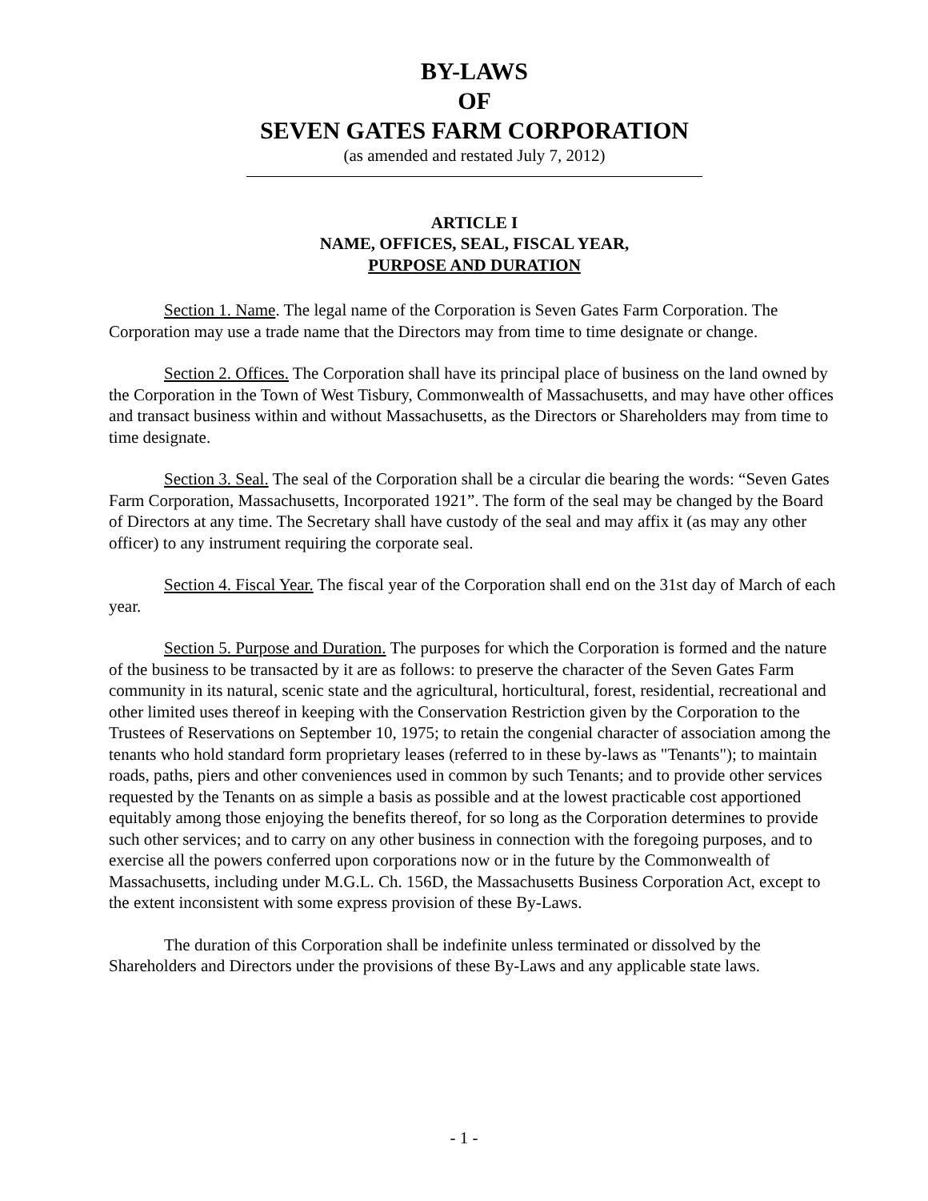BY-LAWS
OF
SEVEN GATES FARM CORPORATION
(as amended and restated July 7, 2012)
ARTICLE I
NAME, OFFICES, SEAL, FISCAL YEAR,
PURPOSE AND DURATION
Section 1. Name. The legal name of the Corporation is Seven Gates Farm Corporation. The Corporation may use a trade name that the Directors may from time to time designate or change.
Section 2. Offices. The Corporation shall have its principal place of business on the land owned by the Corporation in the Town of West Tisbury, Commonwealth of Massachusetts, and may have other offices and transact business within and without Massachusetts, as the Directors or Shareholders may from time to time designate.
Section 3. Seal. The seal of the Corporation shall be a circular die bearing the words: “Seven Gates Farm Corporation, Massachusetts, Incorporated 1921”. The form of the seal may be changed by the Board of Directors at any time. The Secretary shall have custody of the seal and may affix it (as may any other officer) to any instrument requiring the corporate seal.
Section 4. Fiscal Year. The fiscal year of the Corporation shall end on the 31st day of March of each year.
Section 5. Purpose and Duration. The purposes for which the Corporation is formed and the nature of the business to be transacted by it are as follows: to preserve the character of the Seven Gates Farm community in its natural, scenic state and the agricultural, horticultural, forest, residential, recreational and other limited uses thereof in keeping with the Conservation Restriction given by the Corporation to the Trustees of Reservations on September 10, 1975; to retain the congenial character of association among the tenants who hold standard form proprietary leases (referred to in these by-laws as "Tenants"); to maintain roads, paths, piers and other conveniences used in common by such Tenants; and to provide other services requested by the Tenants on as simple a basis as possible and at the lowest practicable cost apportioned equitably among those enjoying the benefits thereof, for so long as the Corporation determines to provide such other services; and to carry on any other business in connection with the foregoing purposes, and to exercise all the powers conferred upon corporations now or in the future by the Commonwealth of Massachusetts, including under M.G.L. Ch. 156D, the Massachusetts Business Corporation Act, except to the extent inconsistent with some express provision of these By-Laws.
The duration of this Corporation shall be indefinite unless terminated or dissolved by the Shareholders and Directors under the provisions of these By-Laws and any applicable state laws.
- 1 -